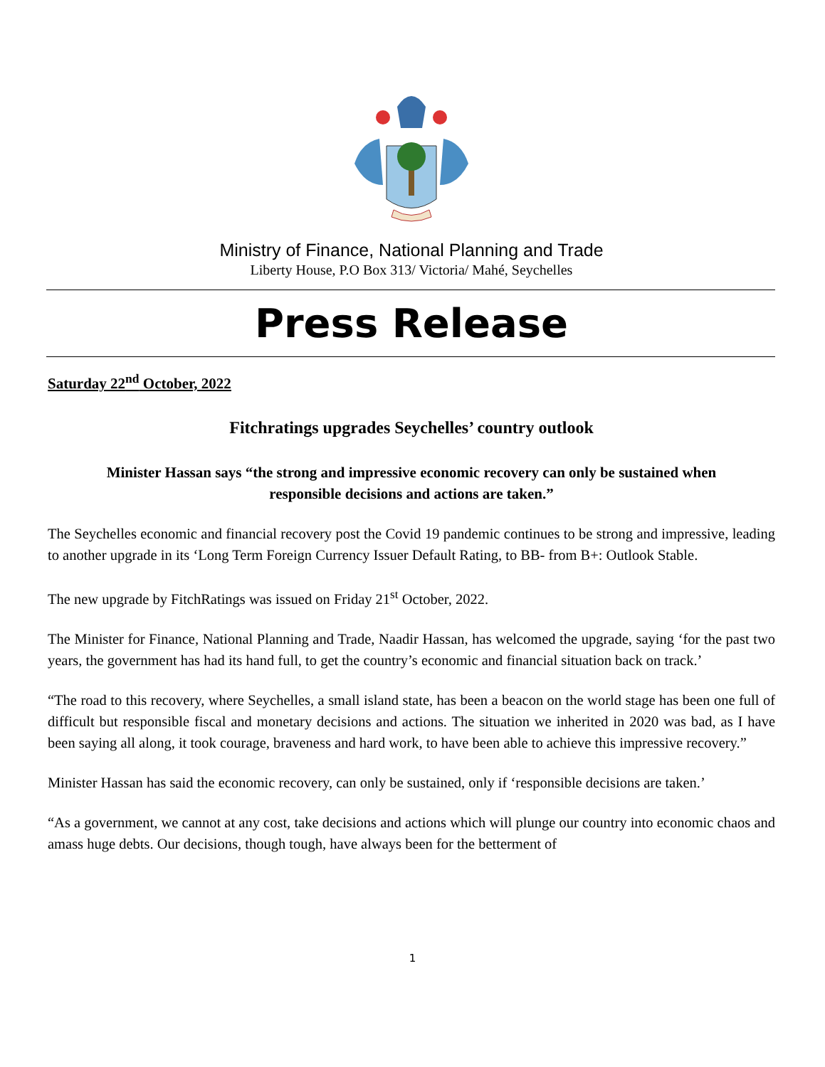Ministry of Finance, National Planning and Trade
Liberty House, P.O Box 313/ Victoria/ Mahé, Seychelles
Press Release
Saturday 22<sup>nd</sup> October, 2022
Fitchratings upgrades Seychelles’ country outlook
Minister Hassan says “the strong and impressive economic recovery can only be sustained when responsible decisions and actions are taken.”
The Seychelles economic and financial recovery post the Covid 19 pandemic continues to be strong and impressive, leading to another upgrade in its ‘Long Term Foreign Currency Issuer Default Rating, to BB- from B+: Outlook Stable.
The new upgrade by FitchRatings was issued on Friday 21<sup>st</sup> October, 2022.
The Minister for Finance, National Planning and Trade, Naadir Hassan, has welcomed the upgrade, saying ‘for the past two years, the government has had its hand full, to get the country’s economic and financial situation back on track.’
“The road to this recovery, where Seychelles, a small island state, has been a beacon on the world stage has been one full of difficult but responsible fiscal and monetary decisions and actions. The situation we inherited in 2020 was bad, as I have been saying all along, it took courage, braveness and hard work, to have been able to achieve this impressive recovery.”
Minister Hassan has said the economic recovery, can only be sustained, only if ‘responsible decisions are taken.’
“As a government, we cannot at any cost, take decisions and actions which will plunge our country into economic chaos and amass huge debts. Our decisions, though tough, have always been for the betterment of
1